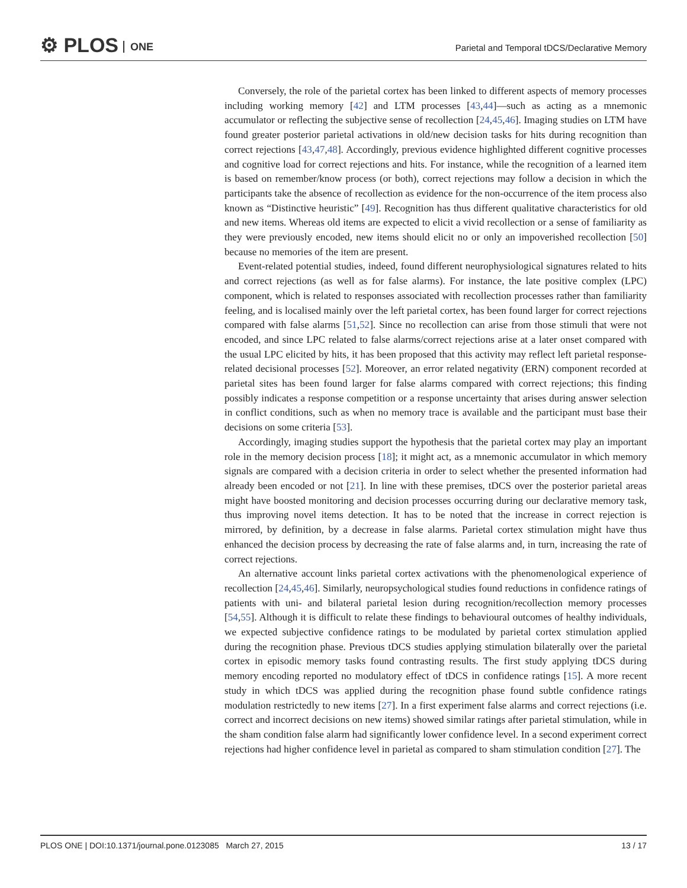⚙ PLOS ONE
Parietal and Temporal tDCS/Declarative Memory
Conversely, the role of the parietal cortex has been linked to different aspects of memory processes including working memory [42] and LTM processes [43,44]—such as acting as a mnemonic accumulator or reflecting the subjective sense of recollection [24,45,46]. Imaging studies on LTM have found greater posterior parietal activations in old/new decision tasks for hits during recognition than correct rejections [43,47,48]. Accordingly, previous evidence highlighted different cognitive processes and cognitive load for correct rejections and hits. For instance, while the recognition of a learned item is based on remember/know process (or both), correct rejections may follow a decision in which the participants take the absence of recollection as evidence for the non-occurrence of the item process also known as “Distinctive heuristic” [49]. Recognition has thus different qualitative characteristics for old and new items. Whereas old items are expected to elicit a vivid recollection or a sense of familiarity as they were previously encoded, new items should elicit no or only an impoverished recollection [50] because no memories of the item are present.
Event-related potential studies, indeed, found different neurophysiological signatures related to hits and correct rejections (as well as for false alarms). For instance, the late positive complex (LPC) component, which is related to responses associated with recollection processes rather than familiarity feeling, and is localised mainly over the left parietal cortex, has been found larger for correct rejections compared with false alarms [51,52]. Since no recollection can arise from those stimuli that were not encoded, and since LPC related to false alarms/correct rejections arise at a later onset compared with the usual LPC elicited by hits, it has been proposed that this activity may reflect left parietal response-related decisional processes [52]. Moreover, an error related negativity (ERN) component recorded at parietal sites has been found larger for false alarms compared with correct rejections; this finding possibly indicates a response competition or a response uncertainty that arises during answer selection in conflict conditions, such as when no memory trace is available and the participant must base their decisions on some criteria [53].
Accordingly, imaging studies support the hypothesis that the parietal cortex may play an important role in the memory decision process [18]; it might act, as a mnemonic accumulator in which memory signals are compared with a decision criteria in order to select whether the presented information had already been encoded or not [21]. In line with these premises, tDCS over the posterior parietal areas might have boosted monitoring and decision processes occurring during our declarative memory task, thus improving novel items detection. It has to be noted that the increase in correct rejection is mirrored, by definition, by a decrease in false alarms. Parietal cortex stimulation might have thus enhanced the decision process by decreasing the rate of false alarms and, in turn, increasing the rate of correct rejections.
An alternative account links parietal cortex activations with the phenomenological experience of recollection [24,45,46]. Similarly, neuropsychological studies found reductions in confidence ratings of patients with uni- and bilateral parietal lesion during recognition/recollection memory processes [54,55]. Although it is difficult to relate these findings to behavioural outcomes of healthy individuals, we expected subjective confidence ratings to be modulated by parietal cortex stimulation applied during the recognition phase. Previous tDCS studies applying stimulation bilaterally over the parietal cortex in episodic memory tasks found contrasting results. The first study applying tDCS during memory encoding reported no modulatory effect of tDCS in confidence ratings [15]. A more recent study in which tDCS was applied during the recognition phase found subtle confidence ratings modulation restrictedly to new items [27]. In a first experiment false alarms and correct rejections (i.e. correct and incorrect decisions on new items) showed similar ratings after parietal stimulation, while in the sham condition false alarm had significantly lower confidence level. In a second experiment correct rejections had higher confidence level in parietal as compared to sham stimulation condition [27]. The
PLOS ONE | DOI:10.1371/journal.pone.0123085 March 27, 2015 13 / 17